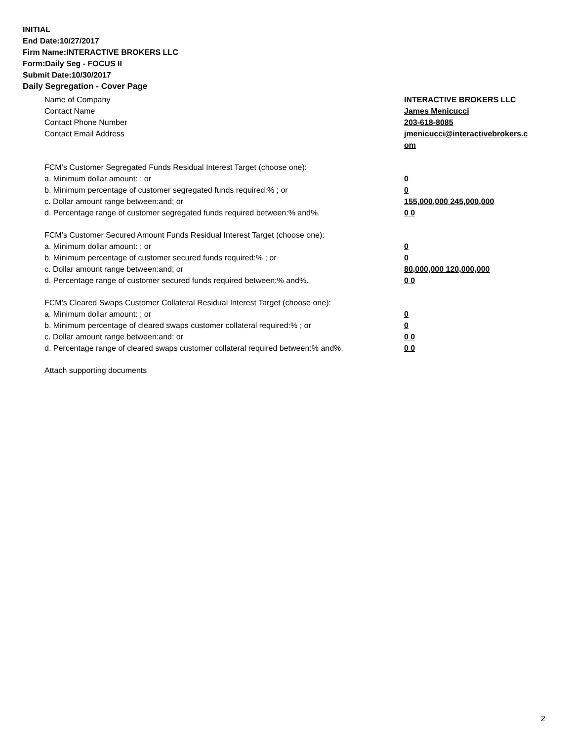INITIAL
End Date:10/27/2017
Firm Name:INTERACTIVE BROKERS LLC
Form:Daily Seg - FOCUS II
Submit Date:10/30/2017
Daily Segregation - Cover Page
Name of Company INTERACTIVE BROKERS LLC
Contact Name James Menicucci
Contact Phone Number 203-618-8085
Contact Email Address jmenicucci@interactivebrokers.c
om
FCM’s Customer Segregated Funds Residual Interest Target (choose one):
a. Minimum dollar amount: ; or 0
b. Minimum percentage of customer segregated funds required:% ; or 0
c. Dollar amount range between:and; or 155,000,000 245,000,000
d. Percentage range of customer segregated funds required between:% and%. 0 0
FCM’s Customer Secured Amount Funds Residual Interest Target (choose one):
a. Minimum dollar amount: ; or 0
b. Minimum percentage of customer secured funds required:% ; or 0
c. Dollar amount range between:and; or 80,000,000 120,000,000
d. Percentage range of customer secured funds required between:% and%. 0 0
FCM's Cleared Swaps Customer Collateral Residual Interest Target (choose one):
a. Minimum dollar amount: ; or 0
b. Minimum percentage of cleared swaps customer collateral required:% ; or 0
c. Dollar amount range between:and; or 0 0
d. Percentage range of cleared swaps customer collateral required between:% and%.
0 0
Attach supporting documents
2